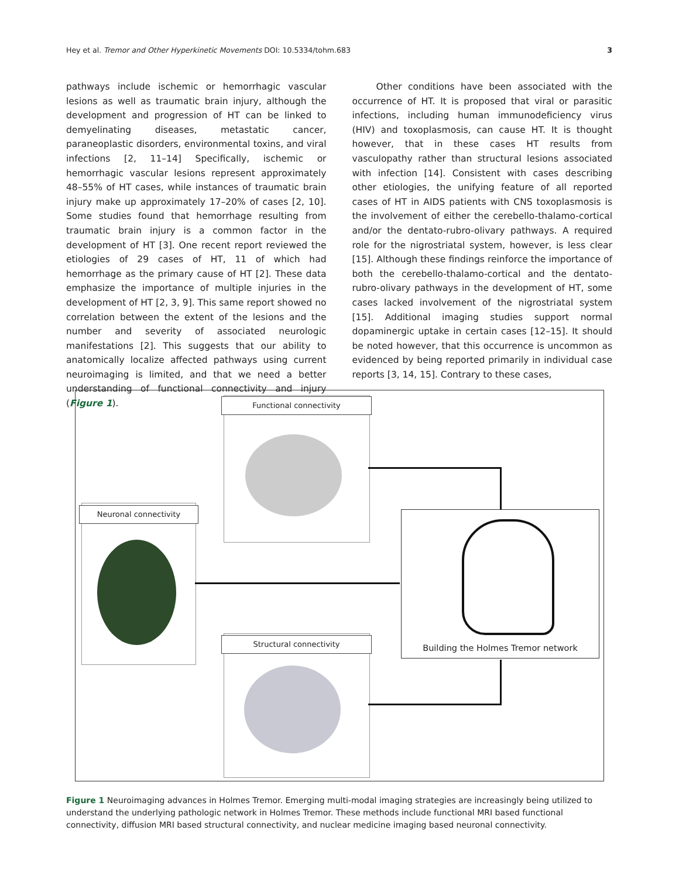Hey et al. Tremor and Other Hyperkinetic Movements DOI: 10.5334/tohm.683 3
pathways include ischemic or hemorrhagic vascular lesions as well as traumatic brain injury, although the development and progression of HT can be linked to demyelinating diseases, metastatic cancer, paraneoplastic disorders, environmental toxins, and viral infections [2, 11–14] Specifically, ischemic or hemorrhagic vascular lesions represent approximately 48–55% of HT cases, while instances of traumatic brain injury make up approximately 17–20% of cases [2, 10]. Some studies found that hemorrhage resulting from traumatic brain injury is a common factor in the development of HT [3]. One recent report reviewed the etiologies of 29 cases of HT, 11 of which had hemorrhage as the primary cause of HT [2]. These data emphasize the importance of multiple injuries in the development of HT [2, 3, 9]. This same report showed no correlation between the extent of the lesions and the number and severity of associated neurologic manifestations [2]. This suggests that our ability to anatomically localize affected pathways using current neuroimaging is limited, and that we need a better understanding of functional connectivity and injury (Figure 1).
Other conditions have been associated with the occurrence of HT. It is proposed that viral or parasitic infections, including human immunodeficiency virus (HIV) and toxoplasmosis, can cause HT. It is thought however, that in these cases HT results from vasculopathy rather than structural lesions associated with infection [14]. Consistent with cases describing other etiologies, the unifying feature of all reported cases of HT in AIDS patients with CNS toxoplasmosis is the involvement of either the cerebello-thalamo-cortical and/or the dentato-rubro-olivary pathways. A required role for the nigrostriatal system, however, is less clear [15]. Although these findings reinforce the importance of both the cerebello-thalamo-cortical and the dentato-rubro-olivary pathways in the development of HT, some cases lacked involvement of the nigrostriatal system [15]. Additional imaging studies support normal dopaminergic uptake in certain cases [12–15]. It should be noted however, that this occurrence is uncommon as evidenced by being reported primarily in individual case reports [3, 14, 15]. Contrary to these cases,
Functional connectivity
Neuronal connectivity
Structural connectivity
Building the Holmes Tremor network
Figure 1 Neuroimaging advances in Holmes Tremor. Emerging multi-modal imaging strategies are increasingly being utilized to understand the underlying pathologic network in Holmes Tremor. These methods include functional MRI based functional connectivity, diffusion MRI based structural connectivity, and nuclear medicine imaging based neuronal connectivity.